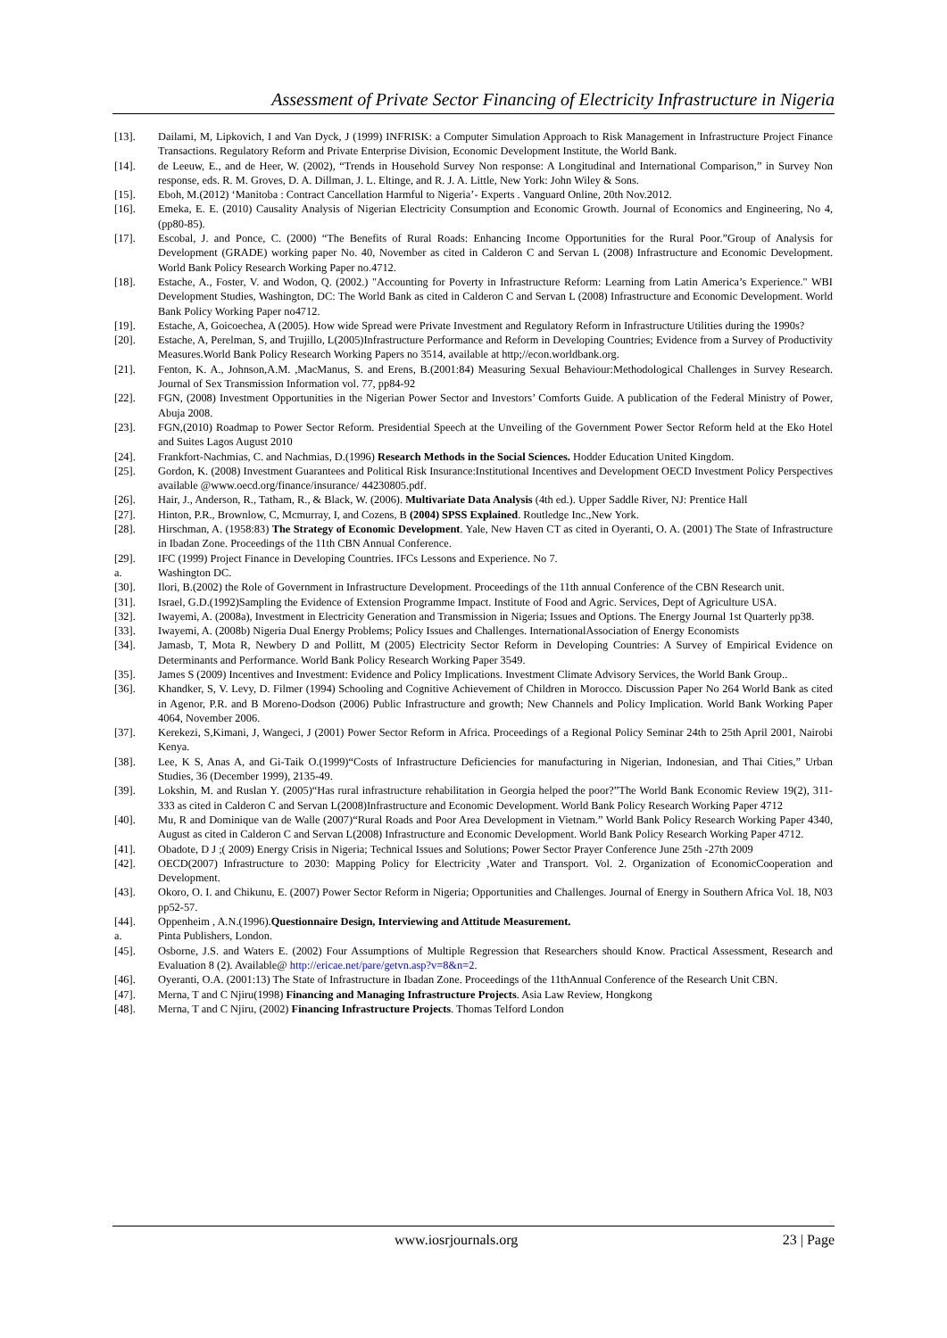Assessment of Private Sector Financing of Electricity Infrastructure in Nigeria
[13]. Dailami, M, Lipkovich, I and Van Dyck, J (1999) INFRISK: a Computer Simulation Approach to Risk Management in Infrastructure Project Finance Transactions. Regulatory Reform and Private Enterprise Division, Economic Development Institute, the World Bank.
[14]. de Leeuw, E., and de Heer, W. (2002), “Trends in Household Survey Non response: A Longitudinal and International Comparison,” in Survey Non response, eds. R. M. Groves, D. A. Dillman, J. L. Eltinge, and R. J. A. Little, New York: John Wiley & Sons.
[15]. Eboh, M.(2012) ‘Manitoba : Contract Cancellation Harmful to Nigeria’- Experts . Vanguard Online, 20th Nov.2012.
[16]. Emeka, E. E. (2010) Causality Analysis of Nigerian Electricity Consumption and Economic Growth. Journal of Economics and Engineering, No 4, (pp80-85).
[17]. Escobal, J. and Ponce, C. (2000) “The Benefits of Rural Roads: Enhancing Income Opportunities for the Rural Poor.”Group of Analysis for Development (GRADE) working paper No. 40, November as cited in Calderon C and Servan L (2008) Infrastructure and Economic Development. World Bank Policy Research Working Paper no.4712.
[18]. Estache, A., Foster, V. and Wodon, Q. (2002.) "Accounting for Poverty in Infrastructure Reform: Learning from Latin America’s Experience." WBI Development Studies, Washington, DC: The World Bank as cited in Calderon C and Servan L (2008) Infrastructure and Economic Development. World Bank Policy Working Paper no4712.
[19]. Estache, A, Goicoechea, A (2005). How wide Spread were Private Investment and Regulatory Reform in Infrastructure Utilities during the 1990s?
[20]. Estache, A, Perelman, S, and Trujillo, L(2005)Infrastructure Performance and Reform in Developing Countries; Evidence from a Survey of Productivity Measures.World Bank Policy Research Working Papers no 3514, available at http;//econ.worldbank.org.
[21]. Fenton, K. A., Johnson,A.M. ,MacManus, S. and Erens, B.(2001:84) Measuring Sexual Behaviour:Methodological Challenges in Survey Research. Journal of Sex Transmission Information vol. 77, pp84-92
[22]. FGN, (2008) Investment Opportunities in the Nigerian Power Sector and Investors’ Comforts Guide. A publication of the Federal Ministry of Power, Abuja 2008.
[23]. FGN,(2010) Roadmap to Power Sector Reform. Presidential Speech at the Unveiling of the Government Power Sector Reform held at the Eko Hotel and Suites Lagos August 2010
[24]. Frankfort-Nachmias, C. and Nachmias, D.(1996) Research Methods in the Social Sciences. Hodder Education United Kingdom.
[25]. Gordon, K. (2008) Investment Guarantees and Political Risk Insurance:Institutional Incentives and Development OECD Investment Policy Perspectives available @www.oecd.org/finance/insurance/ 44230805.pdf.
[26]. Hair, J., Anderson, R., Tatham, R., & Black, W. (2006). Multivariate Data Analysis (4th ed.). Upper Saddle River, NJ: Prentice Hall
[27]. Hinton, P.R., Brownlow, C, Mcmurray, I, and Cozens, B (2004) SPSS Explained. Routledge Inc.,New York.
[28]. Hirschman, A. (1958:83) The Strategy of Economic Development. Yale, New Haven CT as cited in Oyeranti, O. A. (2001) The State of Infrastructure in Ibadan Zone. Proceedings of the 11th CBN Annual Conference.
[29]. IFC (1999) Project Finance in Developing Countries. IFCs Lessons and Experience. No 7.
a. Washington DC.
[30]. Ilori, B.(2002) the Role of Government in Infrastructure Development. Proceedings of the 11th annual Conference of the CBN Research unit.
[31]. Israel, G.D.(1992)Sampling the Evidence of Extension Programme Impact. Institute of Food and Agric. Services, Dept of Agriculture USA.
[32]. Iwayemi, A. (2008a), Investment in Electricity Generation and Transmission in Nigeria; Issues and Options. The Energy Journal 1st Quarterly pp38.
[33]. Iwayemi, A. (2008b) Nigeria Dual Energy Problems; Policy Issues and Challenges. InternationalAssociation of Energy Economists
[34]. Jamasb, T, Mota R, Newbery D and Pollitt, M (2005) Electricity Sector Reform in Developing Countries: A Survey of Empirical Evidence on Determinants and Performance. World Bank Policy Research Working Paper 3549.
[35]. James S (2009) Incentives and Investment: Evidence and Policy Implications. Investment Climate Advisory Services, the World Bank Group..
[36]. Khandker, S, V. Levy, D. Filmer (1994) Schooling and Cognitive Achievement of Children in Morocco. Discussion Paper No 264 World Bank as cited in Agenor, P.R. and B Moreno-Dodson (2006) Public Infrastructure and growth; New Channels and Policy Implication. World Bank Working Paper 4064, November 2006.
[37]. Kerekezi, S,Kimani, J, Wangeci, J (2001) Power Sector Reform in Africa. Proceedings of a Regional Policy Seminar 24th to 25th April 2001, Nairobi Kenya.
[38]. Lee, K S, Anas A, and Gi-Taik O.(1999)“Costs of Infrastructure Deficiencies for manufacturing in Nigerian, Indonesian, and Thai Cities,” Urban Studies, 36 (December 1999), 2135-49.
[39]. Lokshin, M. and Ruslan Y. (2005)“Has rural infrastructure rehabilitation in Georgia helped the poor?”The World Bank Economic Review 19(2), 311-333 as cited in Calderon C and Servan L(2008)Infrastructure and Economic Development. World Bank Policy Research Working Paper 4712
[40]. Mu, R and Dominique van de Walle (2007)“Rural Roads and Poor Area Development in Vietnam.” World Bank Policy Research Working Paper 4340, August as cited in Calderon C and Servan L(2008) Infrastructure and Economic Development. World Bank Policy Research Working Paper 4712.
[41]. Obadote, D J ;( 2009) Energy Crisis in Nigeria; Technical Issues and Solutions; Power Sector Prayer Conference June 25th -27th 2009
[42]. OECD(2007) Infrastructure to 2030: Mapping Policy for Electricity ,Water and Transport. Vol. 2. Organization of EconomicCooperation and Development.
[43]. Okoro, O. I. and Chikunu, E. (2007) Power Sector Reform in Nigeria; Opportunities and Challenges. Journal of Energy in Southern Africa Vol. 18, N03 pp52-57.
[44]. Oppenheim , A.N.(1996).Questionnaire Design, Interviewing and Attitude Measurement.
a. Pinta Publishers, London.
[45]. Osborne, J.S. and Waters E. (2002) Four Assumptions of Multiple Regression that Researchers should Know. Practical Assessment, Research and Evaluation 8 (2). Available@ http://ericae.net/pare/getvn.asp?v=8&n=2.
[46]. Oyeranti, O.A. (2001:13) The State of Infrastructure in Ibadan Zone. Proceedings of the 11thAnnual Conference of the Research Unit CBN.
[47]. Merna, T and C Njiru(1998) Financing and Managing Infrastructure Projects. Asia Law Review, Hongkong
[48]. Merna, T and C Njiru, (2002) Financing Infrastructure Projects. Thomas Telford London
www.iosrjournals.org 23 | Page